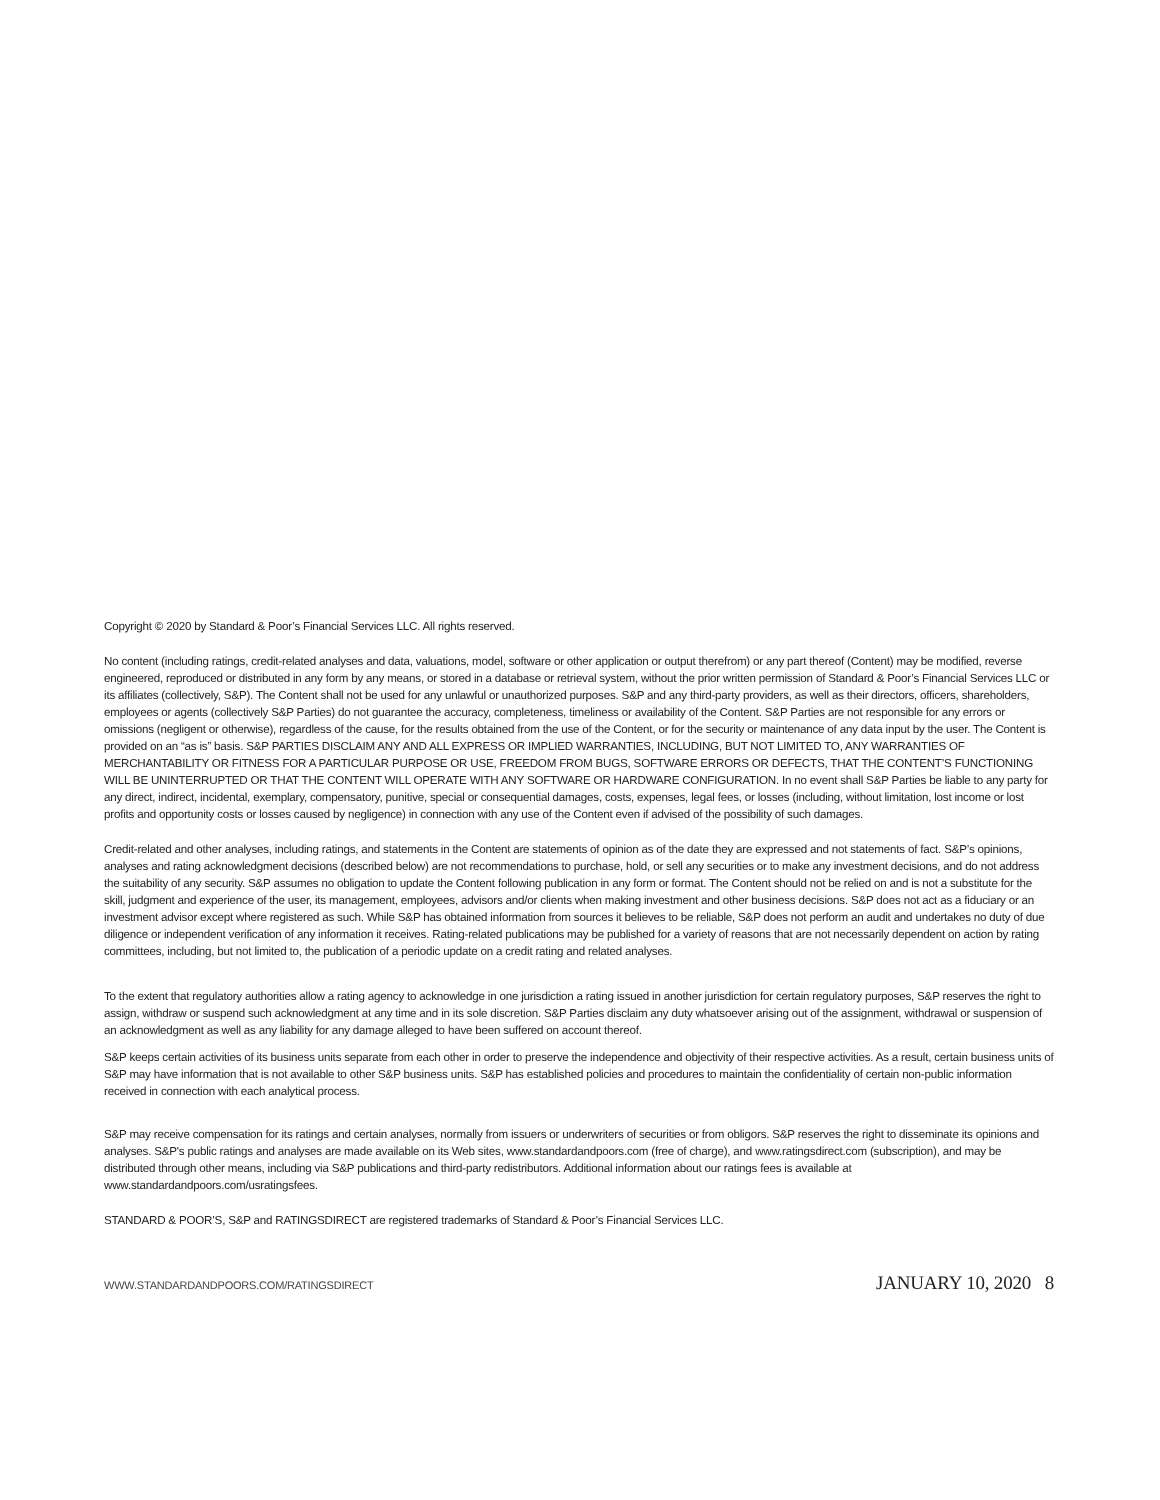Copyright © 2020 by Standard & Poor’s Financial Services LLC. All rights reserved.
No content (including ratings, credit-related analyses and data, valuations, model, software or other application or output therefrom) or any part thereof (Content) may be modified, reverse engineered, reproduced or distributed in any form by any means, or stored in a database or retrieval system, without the prior written permission of Standard & Poor’s Financial Services LLC or its affiliates (collectively, S&P). The Content shall not be used for any unlawful or unauthorized purposes. S&P and any third-party providers, as well as their directors, officers, shareholders, employees or agents (collectively S&P Parties) do not guarantee the accuracy, completeness, timeliness or availability of the Content. S&P Parties are not responsible for any errors or omissions (negligent or otherwise), regardless of the cause, for the results obtained from the use of the Content, or for the security or maintenance of any data input by the user. The Content is provided on an “as is” basis. S&P PARTIES DISCLAIM ANY AND ALL EXPRESS OR IMPLIED WARRANTIES, INCLUDING, BUT NOT LIMITED TO, ANY WARRANTIES OF MERCHANTABILITY OR FITNESS FOR A PARTICULAR PURPOSE OR USE, FREEDOM FROM BUGS, SOFTWARE ERRORS OR DEFECTS, THAT THE CONTENT’S FUNCTIONING WILL BE UNINTERRUPTED OR THAT THE CONTENT WILL OPERATE WITH ANY SOFTWARE OR HARDWARE CONFIGURATION. In no event shall S&P Parties be liable to any party for any direct, indirect, incidental, exemplary, compensatory, punitive, special or consequential damages, costs, expenses, legal fees, or losses (including, without limitation, lost income or lost profits and opportunity costs or losses caused by negligence) in connection with any use of the Content even if advised of the possibility of such damages.
Credit-related and other analyses, including ratings, and statements in the Content are statements of opinion as of the date they are expressed and not statements of fact. S&P’s opinions, analyses and rating acknowledgment decisions (described below) are not recommendations to purchase, hold, or sell any securities or to make any investment decisions, and do not address the suitability of any security. S&P assumes no obligation to update the Content following publication in any form or format. The Content should not be relied on and is not a substitute for the skill, judgment and experience of the user, its management, employees, advisors and/or clients when making investment and other business decisions. S&P does not act as a fiduciary or an investment advisor except where registered as such. While S&P has obtained information from sources it believes to be reliable, S&P does not perform an audit and undertakes no duty of due diligence or independent verification of any information it receives. Rating-related publications may be published for a variety of reasons that are not necessarily dependent on action by rating committees, including, but not limited to, the publication of a periodic update on a credit rating and related analyses.
To the extent that regulatory authorities allow a rating agency to acknowledge in one jurisdiction a rating issued in another jurisdiction for certain regulatory purposes, S&P reserves the right to assign, withdraw or suspend such acknowledgment at any time and in its sole discretion. S&P Parties disclaim any duty whatsoever arising out of the assignment, withdrawal or suspension of an acknowledgment as well as any liability for any damage alleged to have been suffered on account thereof.
S&P keeps certain activities of its business units separate from each other in order to preserve the independence and objectivity of their respective activities. As a result, certain business units of S&P may have information that is not available to other S&P business units. S&P has established policies and procedures to maintain the confidentiality of certain non-public information received in connection with each analytical process.
S&P may receive compensation for its ratings and certain analyses, normally from issuers or underwriters of securities or from obligors. S&P reserves the right to disseminate its opinions and analyses. S&P's public ratings and analyses are made available on its Web sites, www.standardandpoors.com (free of charge), and www.ratingsdirect.com (subscription), and may be distributed through other means, including via S&P publications and third-party redistributors. Additional information about our ratings fees is available at www.standardandpoors.com/usratingsfees.
STANDARD & POOR’S, S&P and RATINGSDIRECT are registered trademarks of Standard & Poor’s Financial Services LLC.
WWW.STANDARDANDPOORS.COM/RATINGSDIRECT JANUARY 10, 2020 8